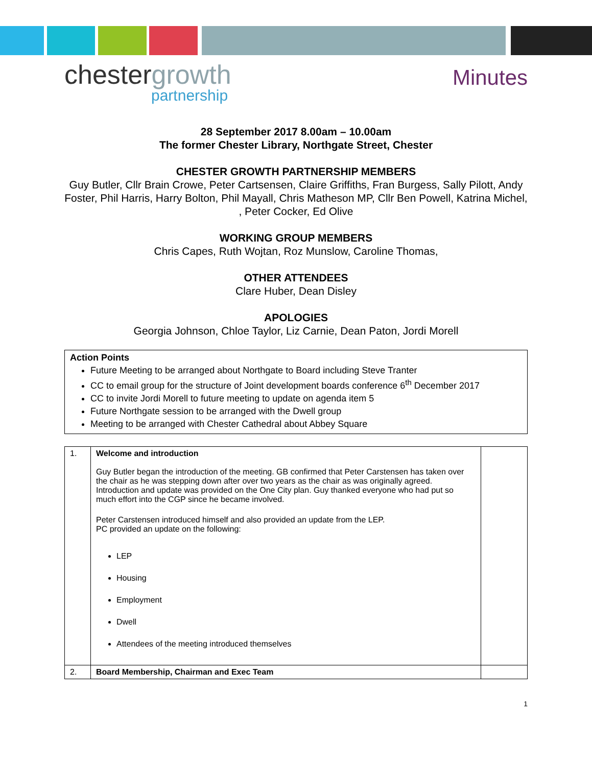chestergrowth
partnership
Minutes
28 September 2017 8.00am – 10.00am
The former Chester Library, Northgate Street, Chester
CHESTER GROWTH PARTNERSHIP MEMBERS
Guy Butler, Cllr Brain Crowe, Peter Cartsensen, Claire Griffiths, Fran Burgess, Sally Pilott, Andy Foster, Phil Harris, Harry Bolton, Phil Mayall, Chris Matheson MP, Cllr Ben Powell, Katrina Michel, , Peter Cocker, Ed Olive
WORKING GROUP MEMBERS
Chris Capes, Ruth Wojtan, Roz Munslow, Caroline Thomas,
OTHER ATTENDEES
Clare Huber, Dean Disley
APOLOGIES
Georgia Johnson, Chloe Taylor, Liz Carnie, Dean Paton, Jordi Morell
Action Points
Future Meeting to be arranged about Northgate to Board including Steve Tranter
CC to email group for the structure of Joint development boards conference 6<sup>th</sup> December 2017
CC to invite Jordi Morell to future meeting to update on agenda item 5
Future Northgate session to be arranged with the Dwell group
Meeting to be arranged with Chester Cathedral about Abbey Square
| 1. | Welcome and introduction Guy Butler began the introduction of the meeting. GB confirmed that Peter Carstensen has taken over the chair as he was stepping down after over two years as the chair as was originally agreed. Introduction and update was provided on the One City plan. Guy thanked everyone who had put so much effort into the CGP since he became involved. Peter Carstensen introduced himself and also provided an update from the LEP. PC provided an update on the following: LEP Housing Employment Dwell Attendees of the meeting introduced themselves | |
| 2. | Board Membership, Chairman and Exec Team | |
1